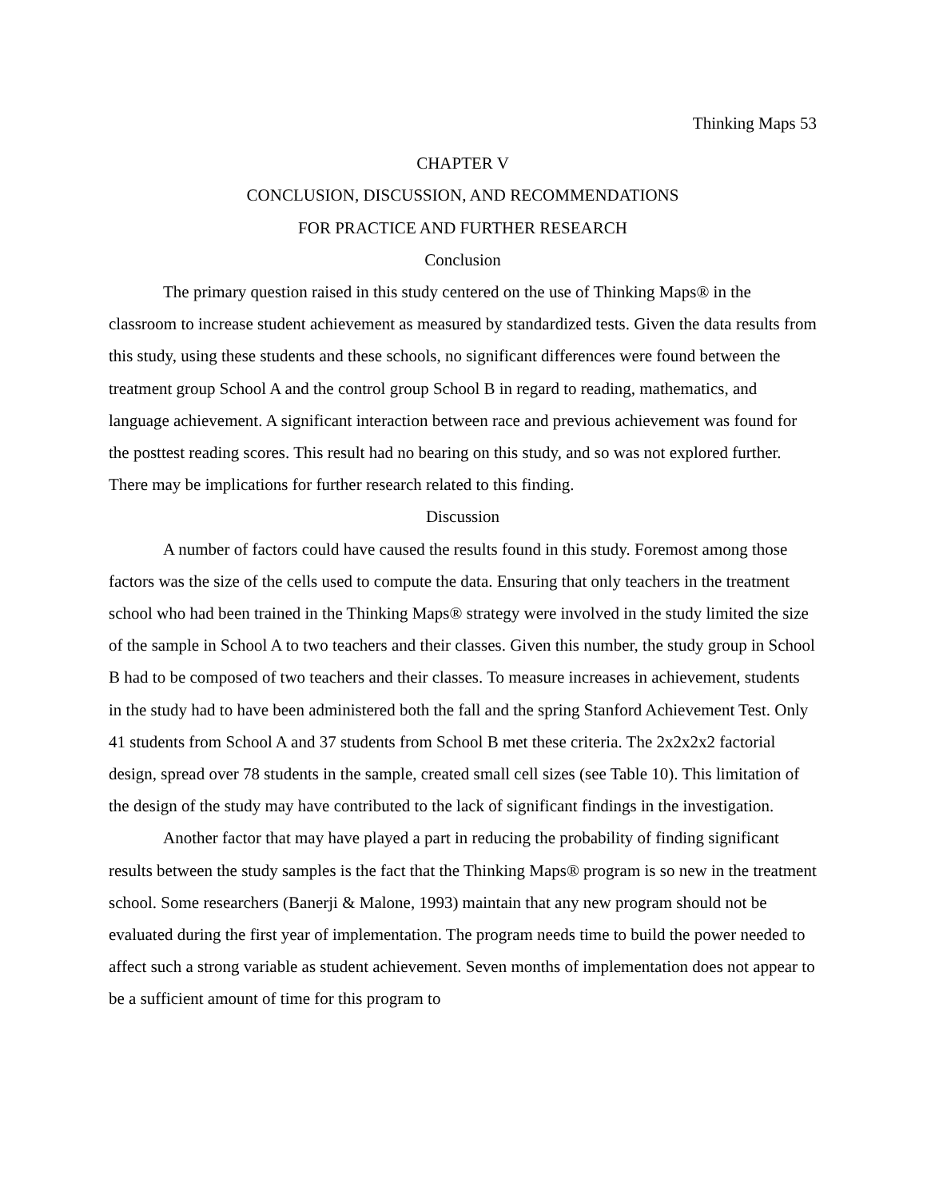Thinking Maps 53
CHAPTER V
CONCLUSION, DISCUSSION, AND RECOMMENDATIONS
FOR PRACTICE AND FURTHER RESEARCH
Conclusion
The primary question raised in this study centered on the use of Thinking Maps® in the classroom to increase student achievement as measured by standardized tests. Given the data results from this study, using these students and these schools, no significant differences were found between the treatment group School A and the control group School B in regard to reading, mathematics, and language achievement. A significant interaction between race and previous achievement was found for the posttest reading scores. This result had no bearing on this study, and so was not explored further. There may be implications for further research related to this finding.
Discussion
A number of factors could have caused the results found in this study. Foremost among those factors was the size of the cells used to compute the data. Ensuring that only teachers in the treatment school who had been trained in the Thinking Maps® strategy were involved in the study limited the size of the sample in School A to two teachers and their classes. Given this number, the study group in School B had to be composed of two teachers and their classes. To measure increases in achievement, students in the study had to have been administered both the fall and the spring Stanford Achievement Test. Only 41 students from School A and 37 students from School B met these criteria. The 2x2x2x2 factorial design, spread over 78 students in the sample, created small cell sizes (see Table 10). This limitation of the design of the study may have contributed to the lack of significant findings in the investigation.
Another factor that may have played a part in reducing the probability of finding significant results between the study samples is the fact that the Thinking Maps® program is so new in the treatment school. Some researchers (Banerji & Malone, 1993) maintain that any new program should not be evaluated during the first year of implementation. The program needs time to build the power needed to affect such a strong variable as student achievement. Seven months of implementation does not appear to be a sufficient amount of time for this program to